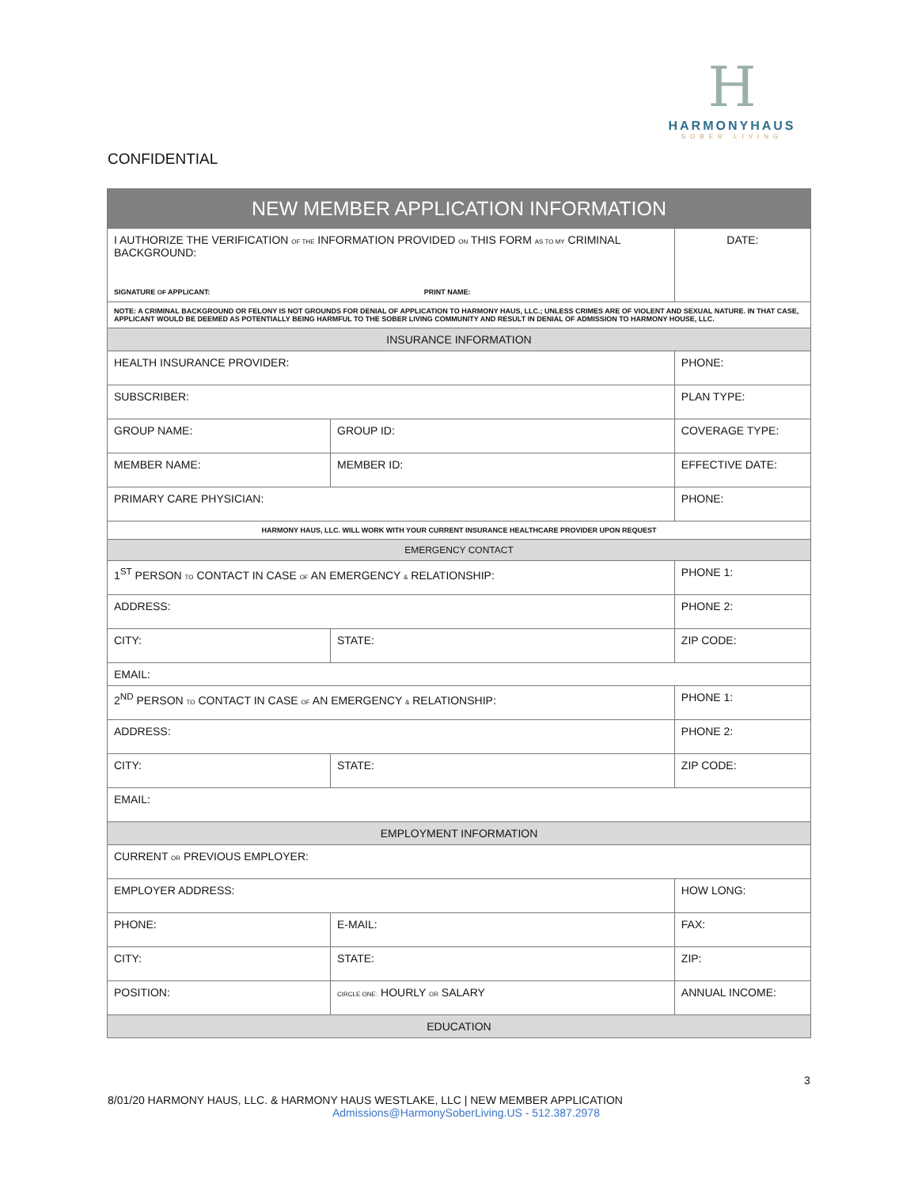H
HARMONYHAUS
SOBER LIVING
CONFIDENTIAL
| NEW MEMBER APPLICATION INFORMATION | | | |
| --- | --- | --- | --- |
| I AUTHORIZE THE VERIFICATION OF THE INFORMATION PROVIDED ON THIS FORM AS TO MY CRIMINAL BACKGROUND: SIGNATURE OF APPLICANT: PRINT NAME: | | | DATE: |
| NOTE: A CRIMINAL BACKGROUND OR FELONY IS NOT GROUNDS FOR DENIAL OF APPLICATION TO HARMONY HAUS, LLC.; UNLESS CRIMES ARE OF VIOLENT AND SEXUAL NATURE. IN THAT CASE, APPLICANT WOULD BE DEEMED AS POTENTIALLY BEING HARMFUL TO THE SOBER LIVING COMMUNITY AND RESULT IN DENIAL OF ADMISSION TO HARMONY HOUSE, LLC. | | | |
| INSURANCE INFORMATION | | | |
| HEALTH INSURANCE PROVIDER: | | PHONE: | |
| SUBSCRIBER: | | PLAN TYPE: | |
| GROUP NAME: | GROUP ID: | COVERAGE TYPE: | |
| MEMBER NAME: | MEMBER ID: | EFFECTIVE DATE: | |
| PRIMARY CARE PHYSICIAN: | | PHONE: | |
| HARMONY HAUS, LLC. WILL WORK WITH YOUR CURRENT INSURANCE HEALTHCARE PROVIDER UPON REQUEST | | | |
| EMERGENCY CONTACT | | | |
| 1<sup>ST</sup> PERSON TO CONTACT IN CASE OF AN EMERGENCY & RELATIONSHIP: | | PHONE 1: | |
| ADDRESS: | | PHONE 2: | |
| CITY: | STATE: | ZIP CODE: | |
| EMAIL: | | | |
| 2<sup>ND</sup> PERSON TO CONTACT IN CASE OF AN EMERGENCY & RELATIONSHIP: | | PHONE 1: | |
| ADDRESS: | | PHONE 2: | |
| CITY: | STATE: | ZIP CODE: | |
| EMAIL: | | | |
| EMPLOYMENT INFORMATION | | | |
| CURRENT OR PREVIOUS EMPLOYER: | | | |
| EMPLOYER ADDRESS: | | HOW LONG: | |
| PHONE: | E-MAIL: | FAX: | |
| CITY: | STATE: | ZIP: | |
| POSITION: | CIRCLE ONE: HOURLY OR SALARY | ANNUAL INCOME: | |
| EDUCATION | | | |
3
8/01/20 HARMONY HAUS, LLC. & HARMONY HAUS WESTLAKE, LLC | NEW MEMBER APPLICATION
Admissions@HarmonySoberLiving.US - 512.387.2978